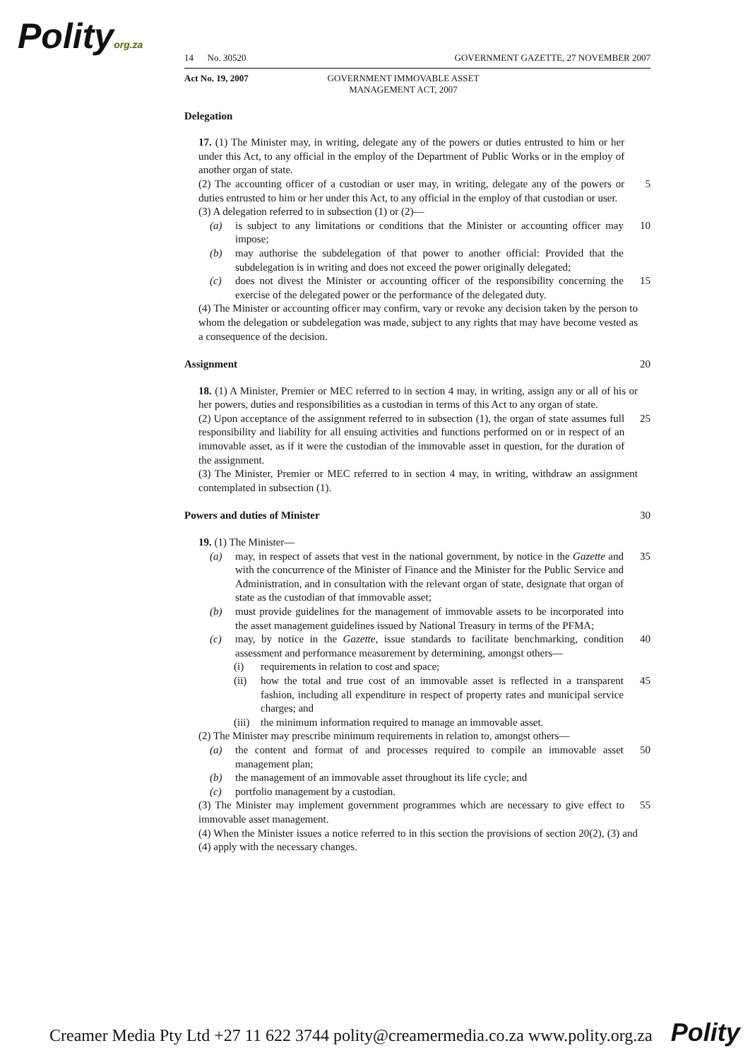Polityorg.za
14 No. 30520 GOVERNMENT GAZETTE, 27 NOVEMBER 2007
Act No. 19, 2007 GOVERNMENT IMMOVABLE ASSET MANAGEMENT ACT, 2007
Delegation
17. (1) The Minister may, in writing, delegate any of the powers or duties entrusted to him or her under this Act, to any official in the employ of the Department of Public Works or in the employ of another organ of state.
(2) The accounting officer of a custodian or user may, in writing, delegate any of the powers or duties entrusted to him or her under this Act, to any official in the employ of that custodian or user.
5
(3) A delegation referred to in subsection (1) or (2)—
(a) is subject to any limitations or conditions that the Minister or accounting officer may impose;
10
(b) may authorise the subdelegation of that power to another official: Provided that the subdelegation is in writing and does not exceed the power originally delegated;
(c) does not divest the Minister or accounting officer of the responsibility concerning the exercise of the delegated power or the performance of the delegated duty.
15
(4) The Minister or accounting officer may confirm, vary or revoke any decision taken by the person to whom the delegation or subdelegation was made, subject to any rights that may have become vested as a consequence of the decision.
Assignment 20
18. (1) A Minister, Premier or MEC referred to in section 4 may, in writing, assign any or all of his or her powers, duties and responsibilities as a custodian in terms of this Act to any organ of state.
(2) Upon acceptance of the assignment referred to in subsection (1), the organ of state assumes full responsibility and liability for all ensuing activities and functions performed on or in respect of an immovable asset, as if it were the custodian of the immovable asset in question, for the duration of the assignment.
25
(3) The Minister, Premier or MEC referred to in section 4 may, in writing, withdraw an assignment contemplated in subsection (1).
Powers and duties of Minister 30
19. (1) The Minister—
(a) may, in respect of assets that vest in the national government, by notice in the Gazette and with the concurrence of the Minister of Finance and the Minister for the Public Service and Administration, and in consultation with the relevant organ of state, designate that organ of state as the custodian of that immovable asset;
35
(b) must provide guidelines for the management of immovable assets to be incorporated into the asset management guidelines issued by National Treasury in terms of the PFMA;
(c) may, by notice in the Gazette, issue standards to facilitate benchmarking, condition assessment and performance measurement by determining, amongst others—
40
(i) requirements in relation to cost and space;
(ii) how the total and true cost of an immovable asset is reflected in a transparent fashion, including all expenditure in respect of property rates and municipal service charges; and
45
(iii) the minimum information required to manage an immovable asset.
(2) The Minister may prescribe minimum requirements in relation to, amongst others—
(a) the content and format of and processes required to compile an immovable asset management plan;
50
(b) the management of an immovable asset throughout its life cycle; and
(c) portfolio management by a custodian.
(3) The Minister may implement government programmes which are necessary to give effect to immovable asset management.
55
(4) When the Minister issues a notice referred to in this section the provisions of section 20(2), (3) and (4) apply with the necessary changes.
Creamer Media Pty Ltd +27 11 622 3744 polity@creamermedia.co.za www.polity.org.za Polity